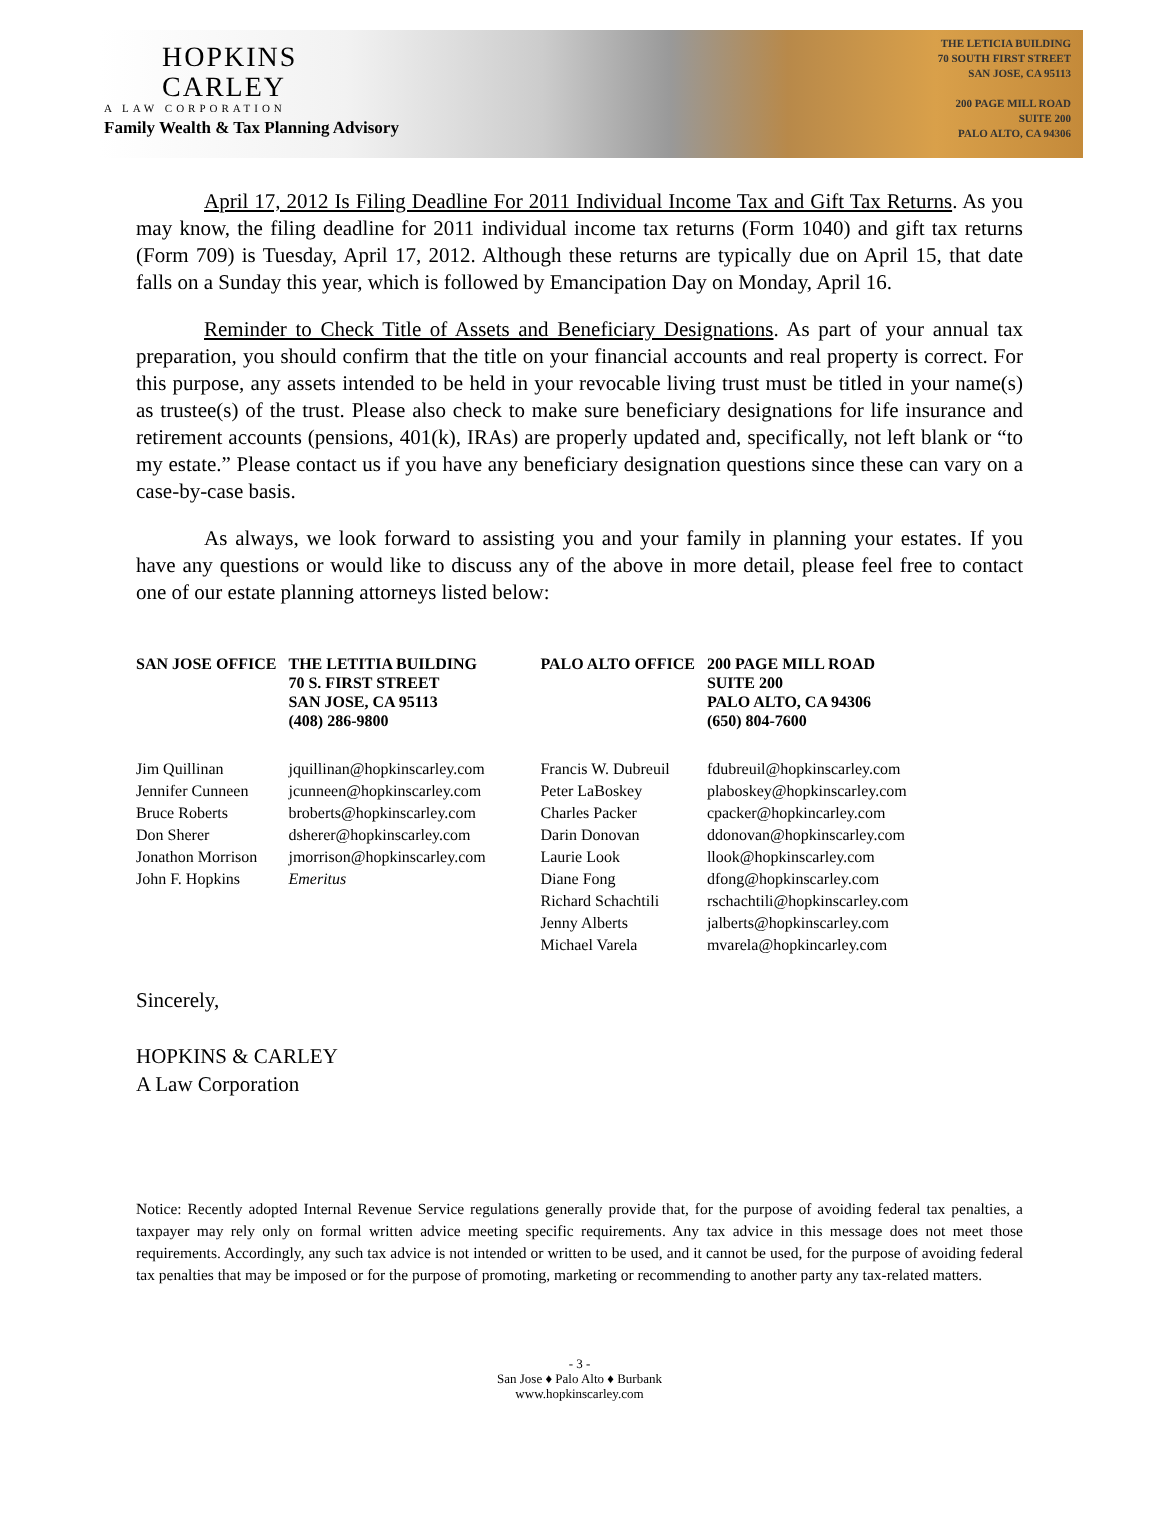HOPKINS
CARLEY
A LAW CORPORATION
Family Wealth & Tax Planning Advisory
THE LETICIA BUILDING
70 SOUTH FIRST STREET
SAN JOSE, CA 95113
200 PAGE MILL ROAD
SUITE 200
PALO ALTO, CA 94306
April 17, 2012 Is Filing Deadline For 2011 Individual Income Tax and Gift Tax Returns. As you may know, the filing deadline for 2011 individual income tax returns (Form 1040) and gift tax returns (Form 709) is Tuesday, April 17, 2012. Although these returns are typically due on April 15, that date falls on a Sunday this year, which is followed by Emancipation Day on Monday, April 16.
Reminder to Check Title of Assets and Beneficiary Designations. As part of your annual tax preparation, you should confirm that the title on your financial accounts and real property is correct. For this purpose, any assets intended to be held in your revocable living trust must be titled in your name(s) as trustee(s) of the trust. Please also check to make sure beneficiary designations for life insurance and retirement accounts (pensions, 401(k), IRAs) are properly updated and, specifically, not left blank or “to my estate.” Please contact us if you have any beneficiary designation questions since these can vary on a case-by-case basis.
As always, we look forward to assisting you and your family in planning your estates. If you have any questions or would like to discuss any of the above in more detail, please feel free to contact one of our estate planning attorneys listed below:
| SAN JOSE OFFICE | THE LETITIA BUILDING 70 S. FIRST STREET SAN JOSE, CA 95113 (408) 286-9800 | PALO ALTO OFFICE | 200 PAGE MILL ROAD SUITE 200 PALO ALTO, CA 94306 (650) 804-7600 |
| Jim Quillinan Jennifer Cunneen Bruce Roberts Don Sherer Jonathon Morrison John F. Hopkins | jquillinan@hopkinscarley.com jcunneen@hopkinscarley.com broberts@hopkinscarley.com dsherer@hopkinscarley.com jmorrison@hopkinscarley.com Emeritus | Francis W. Dubreuil Peter LaBoskey Charles Packer Darin Donovan Laurie Look Diane Fong Richard Schachtili Jenny Alberts Michael Varela | fdubreuil@hopkinscarley.com plaboskey@hopkinscarley.com cpacker@hopkincarley.com ddonovan@hopkinscarley.com llook@hopkinscarley.com dfong@hopkinscarley.com rschachtili@hopkinscarley.com jalberts@hopkinscarley.com mvarela@hopkincarley.com |
Sincerely,
HOPKINS & CARLEY
A Law Corporation
Notice: Recently adopted Internal Revenue Service regulations generally provide that, for the purpose of avoiding federal tax penalties, a taxpayer may rely only on formal written advice meeting specific requirements. Any tax advice in this message does not meet those requirements. Accordingly, any such tax advice is not intended or written to be used, and it cannot be used, for the purpose of avoiding federal tax penalties that may be imposed or for the purpose of promoting, marketing or recommending to another party any tax-related matters.
- 3 -
San Jose ♦ Palo Alto ♦ Burbank
www.hopkinscarley.com